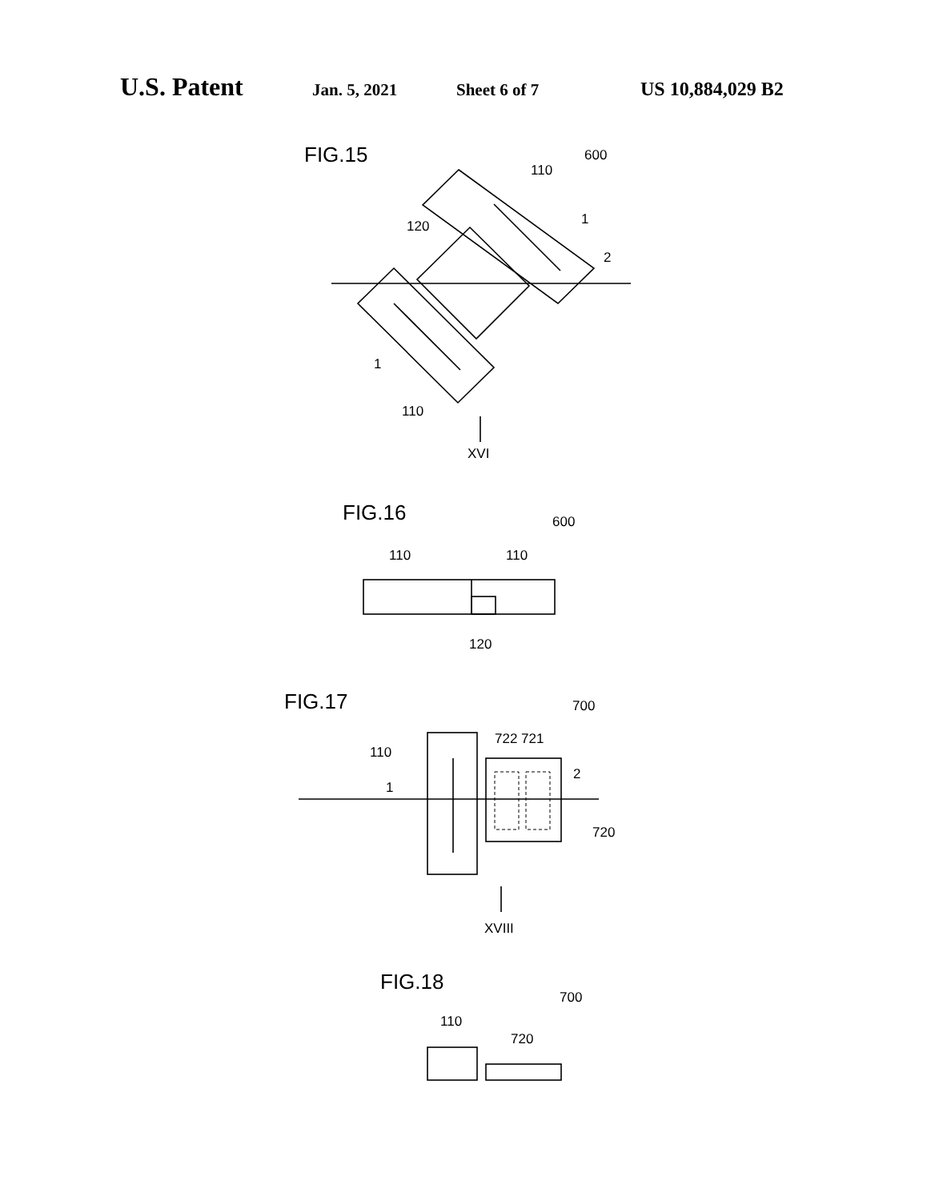U.S. Patent Jan. 5, 2021 Sheet 6 of 7 US 10,884,029 B2
FIG.15
600
110
120
1
2
1
110
XVI
FIG.16
600
110
110
120
FIG.17
700
110
722 721
1
2
720
XVIII
FIG.18
700
110
720